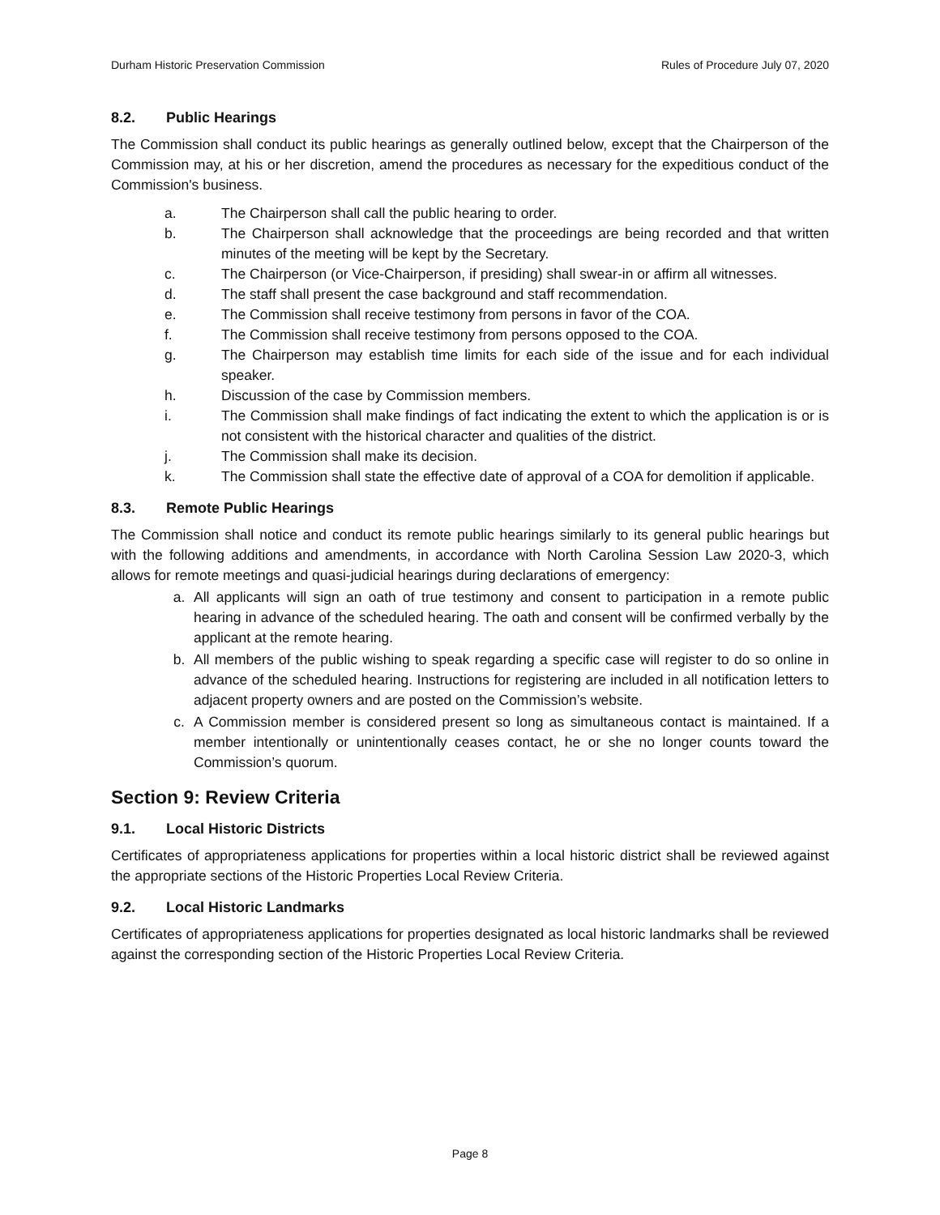Durham Historic Preservation Commission Rules of Procedure July 07, 2020
8.2. Public Hearings
The Commission shall conduct its public hearings as generally outlined below, except that the Chairperson of the Commission may, at his or her discretion, amend the procedures as necessary for the expeditious conduct of the Commission's business.
a. The Chairperson shall call the public hearing to order.
b. The Chairperson shall acknowledge that the proceedings are being recorded and that written minutes of the meeting will be kept by the Secretary.
c. The Chairperson (or Vice-Chairperson, if presiding) shall swear-in or affirm all witnesses.
d. The staff shall present the case background and staff recommendation.
e. The Commission shall receive testimony from persons in favor of the COA.
f. The Commission shall receive testimony from persons opposed to the COA.
g. The Chairperson may establish time limits for each side of the issue and for each individual speaker.
h. Discussion of the case by Commission members.
i. The Commission shall make findings of fact indicating the extent to which the application is or is not consistent with the historical character and qualities of the district.
j. The Commission shall make its decision.
k. The Commission shall state the effective date of approval of a COA for demolition if applicable.
8.3. Remote Public Hearings
The Commission shall notice and conduct its remote public hearings similarly to its general public hearings but with the following additions and amendments, in accordance with North Carolina Session Law 2020-3, which allows for remote meetings and quasi-judicial hearings during declarations of emergency:
a. All applicants will sign an oath of true testimony and consent to participation in a remote public hearing in advance of the scheduled hearing. The oath and consent will be confirmed verbally by the applicant at the remote hearing.
b. All members of the public wishing to speak regarding a specific case will register to do so online in advance of the scheduled hearing. Instructions for registering are included in all notification letters to adjacent property owners and are posted on the Commission’s website.
c. A Commission member is considered present so long as simultaneous contact is maintained. If a member intentionally or unintentionally ceases contact, he or she no longer counts toward the Commission’s quorum.
Section 9: Review Criteria
9.1. Local Historic Districts
Certificates of appropriateness applications for properties within a local historic district shall be reviewed against the appropriate sections of the Historic Properties Local Review Criteria.
9.2. Local Historic Landmarks
Certificates of appropriateness applications for properties designated as local historic landmarks shall be reviewed against the corresponding section of the Historic Properties Local Review Criteria.
Page 8